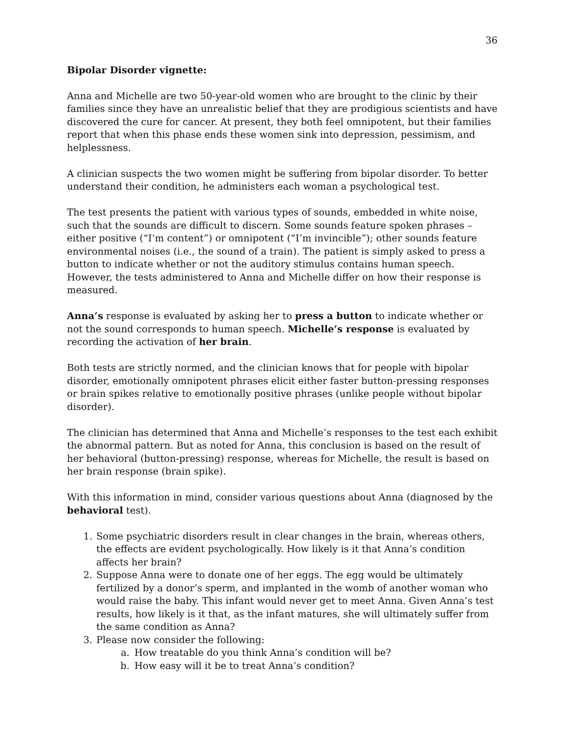36
Bipolar Disorder vignette:
Anna and Michelle are two 50-year-old women who are brought to the clinic by their families since they have an unrealistic belief that they are prodigious scientists and have discovered the cure for cancer. At present, they both feel omnipotent, but their families report that when this phase ends these women sink into depression, pessimism, and helplessness.
A clinician suspects the two women might be suffering from bipolar disorder. To better understand their condition, he administers each woman a psychological test.
The test presents the patient with various types of sounds, embedded in white noise, such that the sounds are difficult to discern. Some sounds feature spoken phrases – either positive (“I’m content”) or omnipotent (“I’m invincible”); other sounds feature environmental noises (i.e., the sound of a train). The patient is simply asked to press a button to indicate whether or not the auditory stimulus contains human speech. However, the tests administered to Anna and Michelle differ on how their response is measured.
Anna’s response is evaluated by asking her to press a button to indicate whether or not the sound corresponds to human speech. Michelle’s response is evaluated by recording the activation of her brain.
Both tests are strictly normed, and the clinician knows that for people with bipolar disorder, emotionally omnipotent phrases elicit either faster button-pressing responses or brain spikes relative to emotionally positive phrases (unlike people without bipolar disorder).
The clinician has determined that Anna and Michelle’s responses to the test each exhibit the abnormal pattern. But as noted for Anna, this conclusion is based on the result of her behavioral (button-pressing) response, whereas for Michelle, the result is based on her brain response (brain spike).
With this information in mind, consider various questions about Anna (diagnosed by the behavioral test).
1. Some psychiatric disorders result in clear changes in the brain, whereas others, the effects are evident psychologically. How likely is it that Anna’s condition affects her brain?
2. Suppose Anna were to donate one of her eggs. The egg would be ultimately fertilized by a donor’s sperm, and implanted in the womb of another woman who would raise the baby. This infant would never get to meet Anna. Given Anna’s test results, how likely is it that, as the infant matures, she will ultimately suffer from the same condition as Anna?
3. Please now consider the following:
a. How treatable do you think Anna’s condition will be?
b. How easy will it be to treat Anna’s condition?